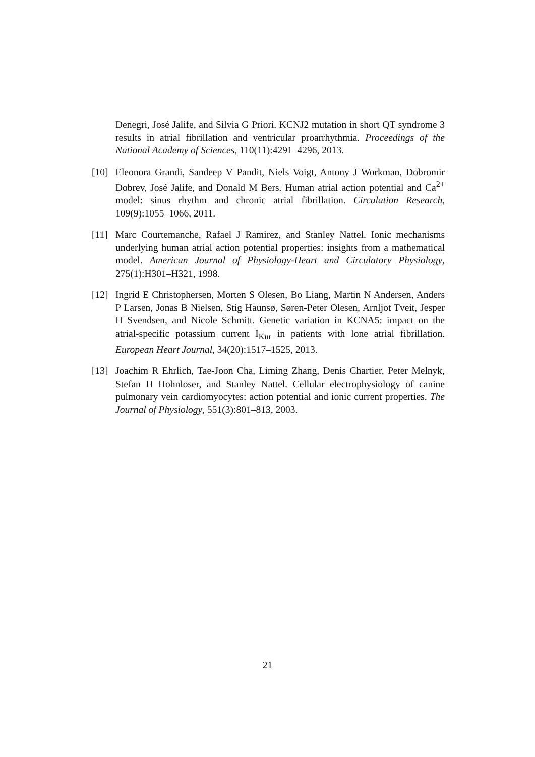Denegri, José Jalife, and Silvia G Priori. KCNJ2 mutation in short QT syndrome 3 results in atrial fibrillation and ventricular proarrhythmia. Proceedings of the National Academy of Sciences, 110(11):4291–4296, 2013.
[10] Eleonora Grandi, Sandeep V Pandit, Niels Voigt, Antony J Workman, Dobromir Dobrev, José Jalife, and Donald M Bers. Human atrial action potential and Ca<sup>2+</sup> model: sinus rhythm and chronic atrial fibrillation. Circulation Research, 109(9):1055–1066, 2011.
[11] Marc Courtemanche, Rafael J Ramirez, and Stanley Nattel. Ionic mechanisms underlying human atrial action potential properties: insights from a mathematical model. American Journal of Physiology-Heart and Circulatory Physiology, 275(1):H301–H321, 1998.
[12] Ingrid E Christophersen, Morten S Olesen, Bo Liang, Martin N Andersen, Anders P Larsen, Jonas B Nielsen, Stig Haunsø, Søren-Peter Olesen, Arnljot Tveit, Jesper H Svendsen, and Nicole Schmitt. Genetic variation in KCNA5: impact on the atrial-specific potassium current I<sub>Kur</sub> in patients with lone atrial fibrillation. European Heart Journal, 34(20):1517–1525, 2013.
[13] Joachim R Ehrlich, Tae-Joon Cha, Liming Zhang, Denis Chartier, Peter Melnyk, Stefan H Hohnloser, and Stanley Nattel. Cellular electrophysiology of canine pulmonary vein cardiomyocytes: action potential and ionic current properties. The Journal of Physiology, 551(3):801–813, 2003.
21